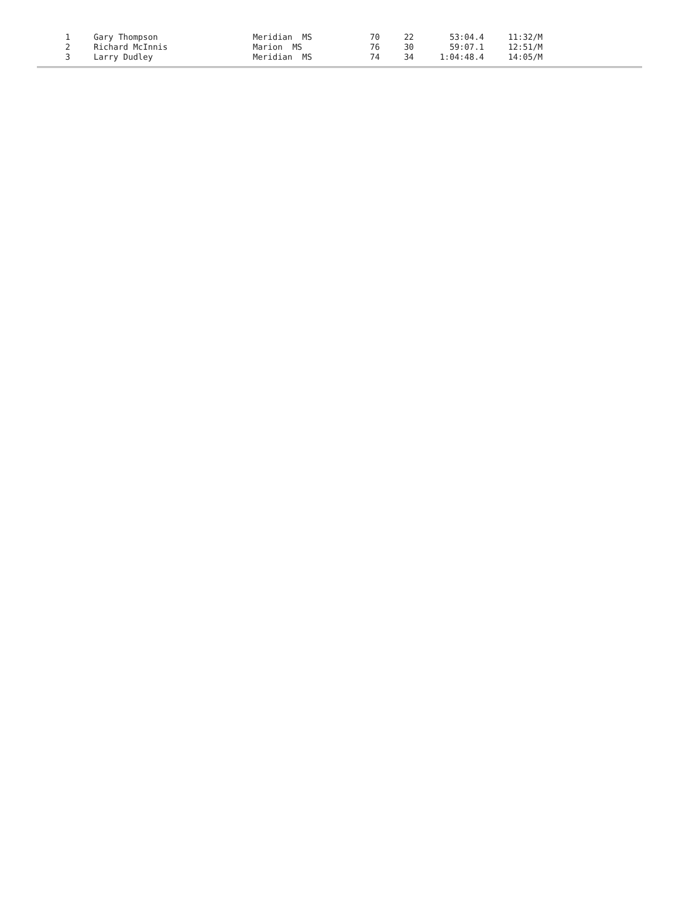| 1 | | Gary Thompson | Meridian MS | 70 | 22 | 53:04.4 | 11:32/M |
| 2 | | Richard McInnis | Marion MS | 76 | 30 | 59:07.1 | 12:51/M |
| 3 | | Larry Dudley | Meridian MS | 74 | 34 | 1:04:48.4 | 14:05/M |